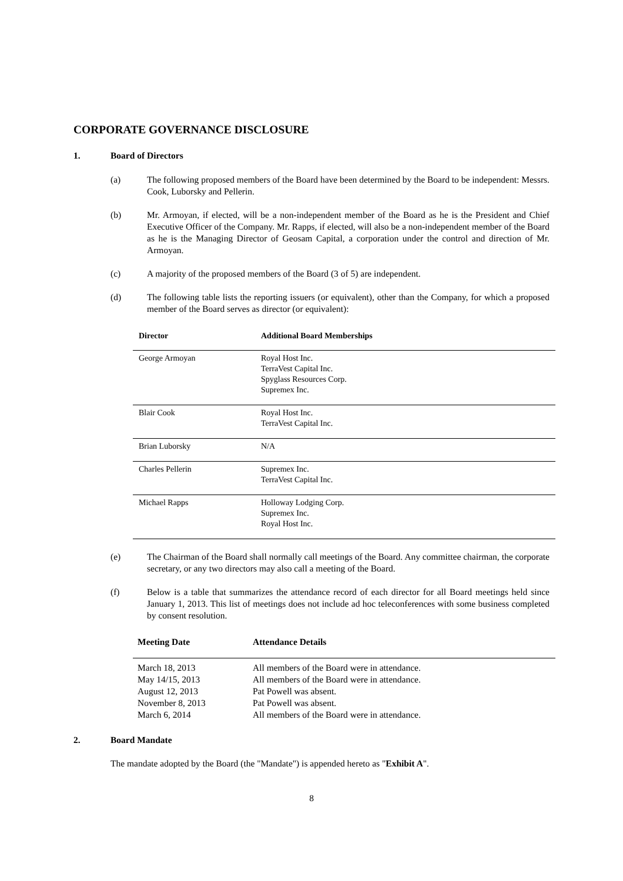CORPORATE GOVERNANCE DISCLOSURE
1. Board of Directors
(a) The following proposed members of the Board have been determined by the Board to be independent: Messrs. Cook, Luborsky and Pellerin.
(b) Mr. Armoyan, if elected, will be a non-independent member of the Board as he is the President and Chief Executive Officer of the Company. Mr. Rapps, if elected, will also be a non-independent member of the Board as he is the Managing Director of Geosam Capital, a corporation under the control and direction of Mr. Armoyan.
(c) A majority of the proposed members of the Board (3 of 5) are independent.
(d) The following table lists the reporting issuers (or equivalent), other than the Company, for which a proposed member of the Board serves as director (or equivalent):
| Director | Additional Board Memberships |
| --- | --- |
| George Armoyan | Royal Host Inc. TerraVest Capital Inc. Spyglass Resources Corp. Supremex Inc. |
| Blair Cook | Royal Host Inc. TerraVest Capital Inc. |
| Brian Luborsky | N/A |
| Charles Pellerin | Supremex Inc. TerraVest Capital Inc. |
| Michael Rapps | Holloway Lodging Corp. Supremex Inc. Royal Host Inc. |
(e) The Chairman of the Board shall normally call meetings of the Board. Any committee chairman, the corporate secretary, or any two directors may also call a meeting of the Board.
(f) Below is a table that summarizes the attendance record of each director for all Board meetings held since January 1, 2013. This list of meetings does not include ad hoc teleconferences with some business completed by consent resolution.
| Meeting Date | Attendance Details |
| --- | --- |
| March 18, 2013 | All members of the Board were in attendance. |
| May 14/15, 2013 | All members of the Board were in attendance. |
| August 12, 2013 | Pat Powell was absent. |
| November 8, 2013 | Pat Powell was absent. |
| March 6, 2014 | All members of the Board were in attendance. |
2. Board Mandate
The mandate adopted by the Board (the "Mandate") is appended hereto as "Exhibit A".
8